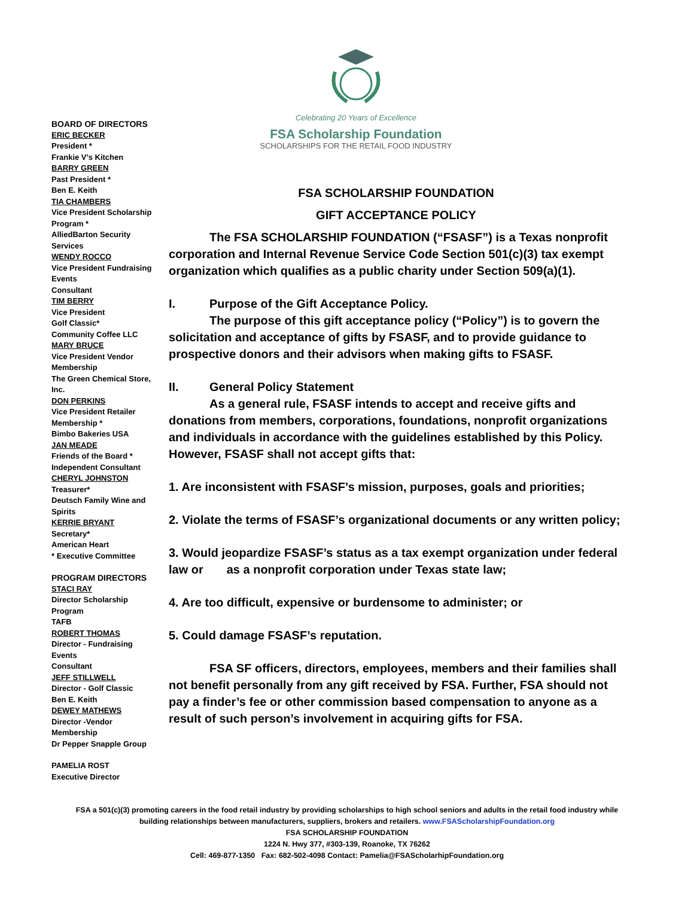Celebrating 20 Years of Excellence
FSA Scholarship Foundation
SCHOLARSHIPS FOR THE RETAIL FOOD INDUSTRY
BOARD OF DIRECTORS
ERIC BECKER
President *
Frankie V’s Kitchen
BARRY GREEN
Past President *
Ben E. Keith
TIA CHAMBERS
Vice President Scholarship Program *
AlliedBarton Security Services
WENDY ROCCO
Vice President Fundraising Events
Consultant
TIM BERRY
Vice President
Golf Classic*
Community Coffee LLC
MARY BRUCE
Vice President Vendor Membership
The Green Chemical Store, Inc.
DON PERKINS
Vice President Retailer Membership *
Bimbo Bakeries USA
JAN MEADE
Friends of the Board *
Independent Consultant
CHERYL JOHNSTON
Treasurer*
Deutsch Family Wine and Spirits
KERRIE BRYANT
Secretary*
American Heart
* Executive Committee
PROGRAM DIRECTORS
STACI RAY
Director Scholarship Program
TAFB
ROBERT THOMAS
Director - Fundraising Events
Consultant
JEFF STILLWELL
Director - Golf Classic
Ben E. Keith
DEWEY MATHEWS
Director -Vendor Membership
Dr Pepper Snapple Group
PAMELIA ROST
Executive Director
FSA SCHOLARSHIP FOUNDATION
GIFT ACCEPTANCE POLICY
The FSA SCHOLARSHIP FOUNDATION (“FSASF”) is a Texas nonprofit corporation and Internal Revenue Service Code Section 501(c)(3) tax exempt organization which qualifies as a public charity under Section 509(a)(1).
I. Purpose of the Gift Acceptance Policy.
The purpose of this gift acceptance policy (“Policy”) is to govern the solicitation and acceptance of gifts by FSASF, and to provide guidance to prospective donors and their advisors when making gifts to FSASF.
II. General Policy Statement
As a general rule, FSASF intends to accept and receive gifts and donations from members, corporations, foundations, nonprofit organizations and individuals in accordance with the guidelines established by this Policy. However, FSASF shall not accept gifts that:
1. Are inconsistent with FSASF’s mission, purposes, goals and priorities;
2. Violate the terms of FSASF’s organizational documents or any written policy;
3. Would jeopardize FSASF’s status as a tax exempt organization under federal law or as a nonprofit corporation under Texas state law;
4. Are too difficult, expensive or burdensome to administer; or
5. Could damage FSASF’s reputation.
FSA SF officers, directors, employees, members and their families shall not benefit personally from any gift received by FSA. Further, FSA should not pay a finder’s fee or other commission based compensation to anyone as a result of such person’s involvement in acquiring gifts for FSA.
FSA a 501(c)(3) promoting careers in the food retail industry by providing scholarships to high school seniors and adults in the retail food industry while building relationships between manufacturers, suppliers, brokers and retailers. www.FSAScholarshipFoundation.org
FSA SCHOLARSHIP FOUNDATION
1224 N. Hwy 377, #303-139, Roanoke, TX 76262
Cell: 469-877-1350 Fax: 682-502-4098 Contact: Pamelia@FSAScholarhipFoundation.org